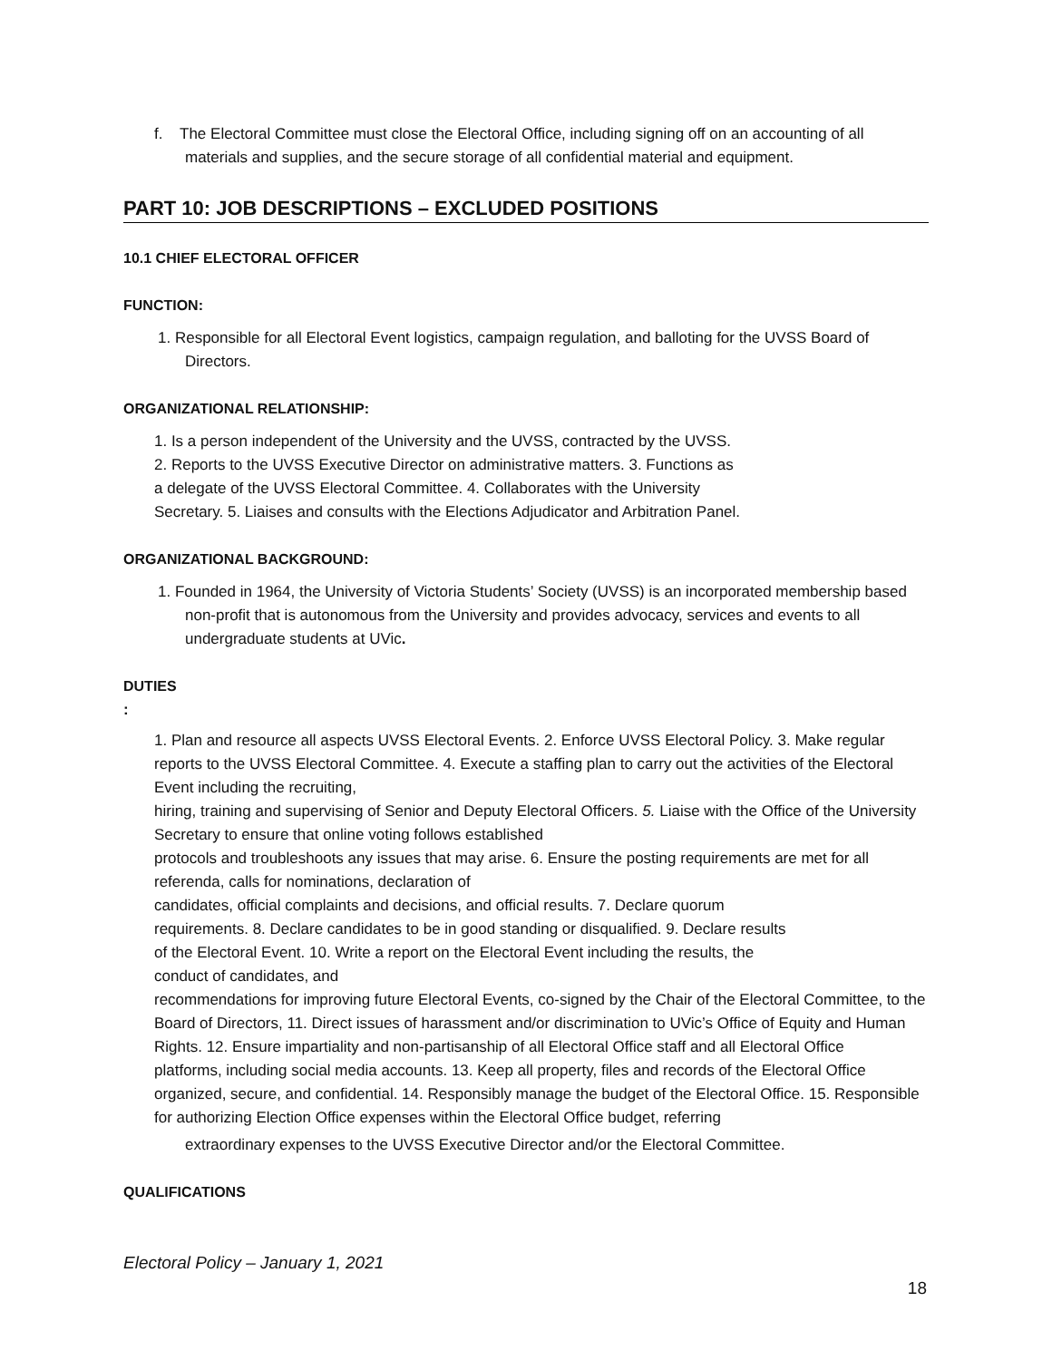f. The Electoral Committee must close the Electoral Office, including signing off on an accounting of all materials and supplies, and the secure storage of all confidential material and equipment.
PART 10: JOB DESCRIPTIONS – EXCLUDED POSITIONS
10.1 CHIEF ELECTORAL OFFICER
FUNCTION:
1. Responsible for all Electoral Event logistics, campaign regulation, and balloting for the UVSS Board of Directors.
ORGANIZATIONAL RELATIONSHIP:
1. Is a person independent of the University and the UVSS, contracted by the UVSS.
2. Reports to the UVSS Executive Director on administrative matters. 3. Functions as
a delegate of the UVSS Electoral Committee. 4. Collaborates with the University
Secretary. 5. Liaises and consults with the Elections Adjudicator and Arbitration Panel.
ORGANIZATIONAL BACKGROUND:
1. Founded in 1964, the University of Victoria Students’ Society (UVSS) is an incorporated membership based non-profit that is autonomous from the University and provides advocacy, services and events to all undergraduate students at UVic.
DUTIES
:
1. Plan and resource all aspects UVSS Electoral Events. 2. Enforce UVSS Electoral Policy. 3. Make regular reports to the UVSS Electoral Committee. 4. Execute a staffing plan to carry out the activities of the Electoral Event including the recruiting,
hiring, training and supervising of Senior and Deputy Electoral Officers. 5. Liaise with the Office of the University Secretary to ensure that online voting follows established
protocols and troubleshoots any issues that may arise. 6. Ensure the posting requirements are met for all referenda, calls for nominations, declaration of
candidates, official complaints and decisions, and official results. 7. Declare quorum
requirements. 8. Declare candidates to be in good standing or disqualified. 9. Declare results
of the Electoral Event. 10. Write a report on the Electoral Event including the results, the
conduct of candidates, and
recommendations for improving future Electoral Events, co-signed by the Chair of the Electoral Committee, to the Board of Directors, 11. Direct issues of harassment and/or discrimination to UVic’s Office of Equity and Human Rights. 12. Ensure impartiality and non-partisanship of all Electoral Office staff and all Electoral Office
platforms, including social media accounts. 13. Keep all property, files and records of the Electoral Office organized, secure, and confidential. 14. Responsibly manage the budget of the Electoral Office. 15. Responsible for authorizing Election Office expenses within the Electoral Office budget, referring
extraordinary expenses to the UVSS Executive Director and/or the Electoral Committee.
QUALIFICATIONS
Electoral Policy – January 1, 2021
18